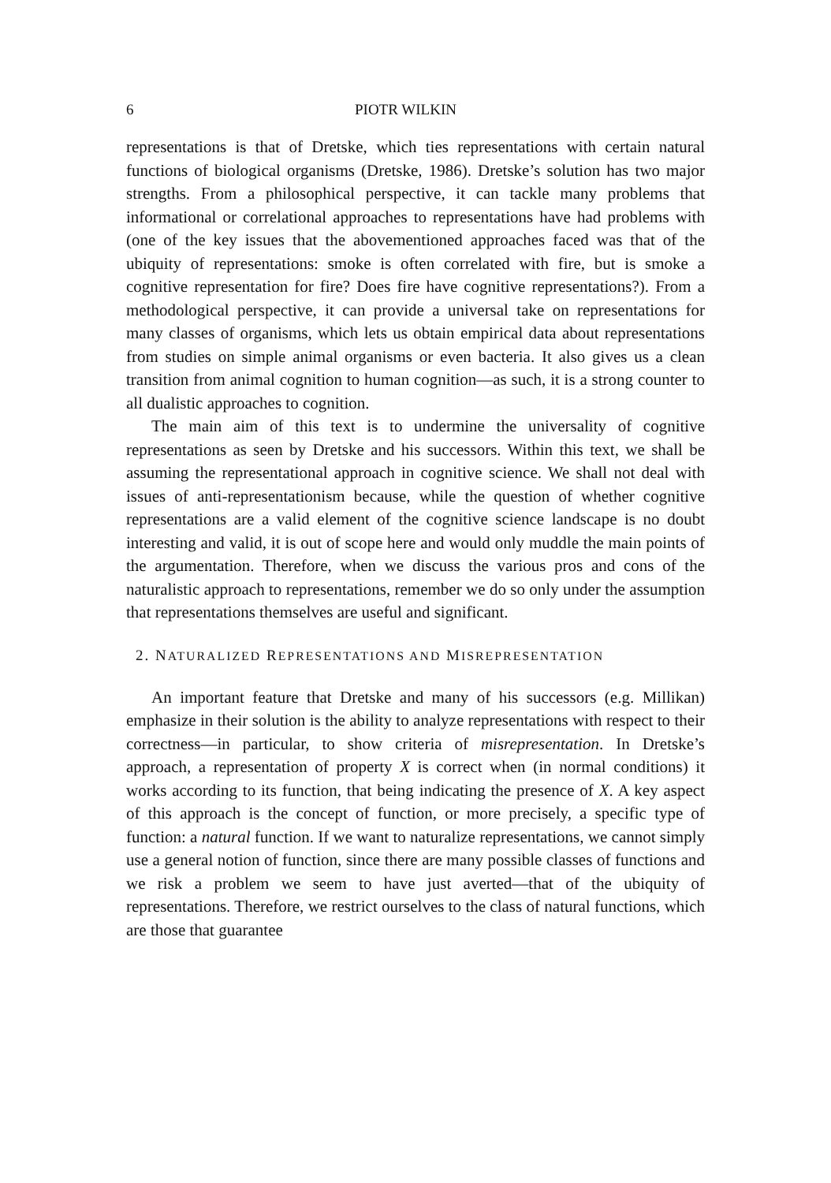6 PIOTR WILKIN
representations is that of Dretske, which ties representations with certain natural functions of biological organisms (Dretske, 1986). Dretske’s solution has two major strengths. From a philosophical perspective, it can tackle many problems that informational or correlational approaches to representations have had problems with (one of the key issues that the abovementioned approaches faced was that of the ubiquity of representations: smoke is often correlated with fire, but is smoke a cognitive representation for fire? Does fire have cognitive representations?). From a methodological perspective, it can provide a universal take on representations for many classes of organisms, which lets us obtain empirical data about representations from studies on simple animal organisms or even bacteria. It also gives us a clean transition from animal cognition to human cognition—as such, it is a strong counter to all dualistic approaches to cognition.
The main aim of this text is to undermine the universality of cognitive representations as seen by Dretske and his successors. Within this text, we shall be assuming the representational approach in cognitive science. We shall not deal with issues of anti-representationism because, while the question of whether cognitive representations are a valid element of the cognitive science landscape is no doubt interesting and valid, it is out of scope here and would only muddle the main points of the argumentation. Therefore, when we discuss the various pros and cons of the naturalistic approach to representations, remember we do so only under the assumption that representations themselves are useful and significant.
2. NATURALIZED REPRESENTATIONS AND MISREPRESENTATION
An important feature that Dretske and many of his successors (e.g. Millikan) emphasize in their solution is the ability to analyze representations with respect to their correctness—in particular, to show criteria of misrepresentation. In Dretske’s approach, a representation of property X is correct when (in normal conditions) it works according to its function, that being indicating the presence of X. A key aspect of this approach is the concept of function, or more precisely, a specific type of function: a natural function. If we want to naturalize representations, we cannot simply use a general notion of function, since there are many possible classes of functions and we risk a problem we seem to have just averted—that of the ubiquity of representations. Therefore, we restrict ourselves to the class of natural functions, which are those that guarantee